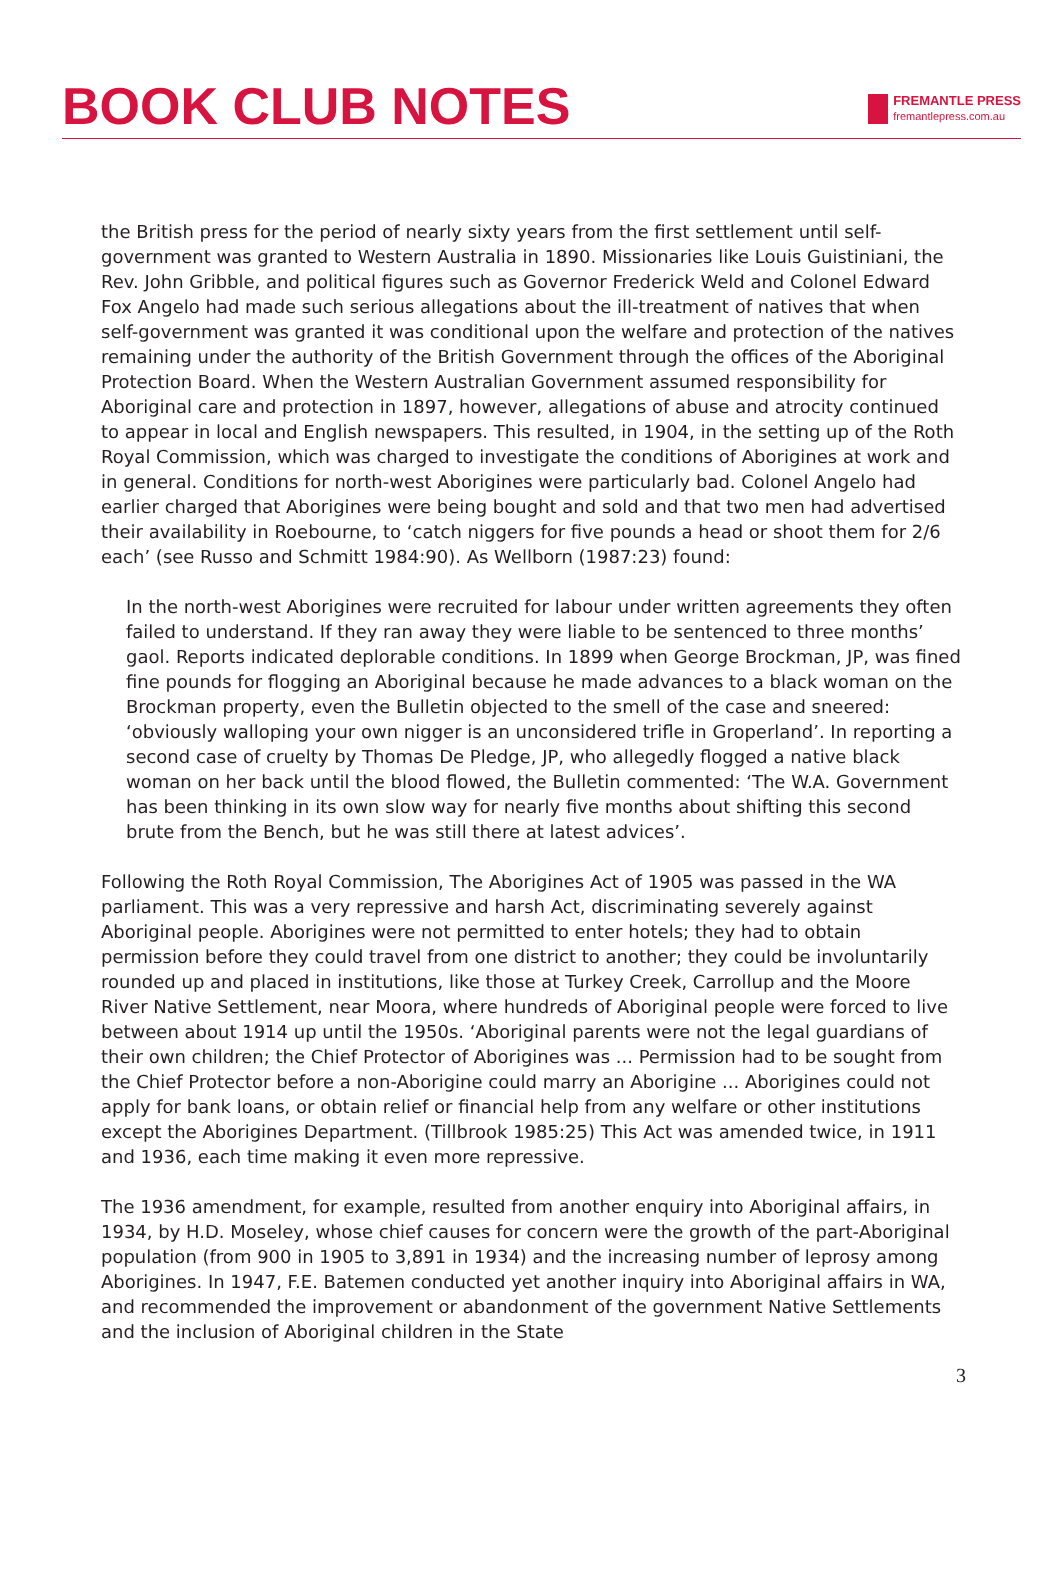BOOK CLUB NOTES
FREMANTLE PRESS
fremantlepress.com.au
the British press for the period of nearly sixty years from the first settlement until self-government was granted to Western Australia in 1890. Missionaries like Louis Guistiniani, the Rev. John Gribble, and political figures such as Governor Frederick Weld and Colonel Edward Fox Angelo had made such serious allegations about the ill-treatment of natives that when self-government was granted it was conditional upon the welfare and protection of the natives remaining under the authority of the British Government through the offices of the Aboriginal Protection Board. When the Western Australian Government assumed responsibility for Aboriginal care and protection in 1897, however, allegations of abuse and atrocity continued to appear in local and English newspapers. This resulted, in 1904, in the setting up of the Roth Royal Commission, which was charged to investigate the conditions of Aborigines at work and in general. Conditions for north-west Aborigines were particularly bad. Colonel Angelo had earlier charged that Aborigines were being bought and sold and that two men had advertised their availability in Roebourne, to ‘catch niggers for five pounds a head or shoot them for 2/6 each’ (see Russo and Schmitt 1984:90). As Wellborn (1987:23) found:
In the north-west Aborigines were recruited for labour under written agreements they often failed to understand. If they ran away they were liable to be sentenced to three months’ gaol. Reports indicated deplorable conditions. In 1899 when George Brockman, JP, was fined fine pounds for flogging an Aboriginal because he made advances to a black woman on the Brockman property, even the Bulletin objected to the smell of the case and sneered: ‘obviously walloping your own nigger is an unconsidered trifle in Groperland’. In reporting a second case of cruelty by Thomas De Pledge, JP, who allegedly flogged a native black woman on her back until the blood flowed, the Bulletin commented: ‘The W.A. Government has been thinking in its own slow way for nearly five months about shifting this second brute from the Bench, but he was still there at latest advices’.
Following the Roth Royal Commission, The Aborigines Act of 1905 was passed in the WA parliament. This was a very repressive and harsh Act, discriminating severely against Aboriginal people. Aborigines were not permitted to enter hotels; they had to obtain permission before they could travel from one district to another; they could be involuntarily rounded up and placed in institutions, like those at Turkey Creek, Carrollup and the Moore River Native Settlement, near Moora, where hundreds of Aboriginal people were forced to live between about 1914 up until the 1950s. ‘Aboriginal parents were not the legal guardians of their own children; the Chief Protector of Aborigines was ... Permission had to be sought from the Chief Protector before a non-Aborigine could marry an Aborigine ... Aborigines could not apply for bank loans, or obtain relief or financial help from any welfare or other institutions except the Aborigines Department. (Tillbrook 1985:25) This Act was amended twice, in 1911 and 1936, each time making it even more repressive.
The 1936 amendment, for example, resulted from another enquiry into Aboriginal affairs, in 1934, by H.D. Moseley, whose chief causes for concern were the growth of the part-Aboriginal population (from 900 in 1905 to 3,891 in 1934) and the increasing number of leprosy among Aborigines. In 1947, F.E. Batemen conducted yet another inquiry into Aboriginal affairs in WA, and recommended the improvement or abandonment of the government Native Settlements and the inclusion of Aboriginal children in the State
3